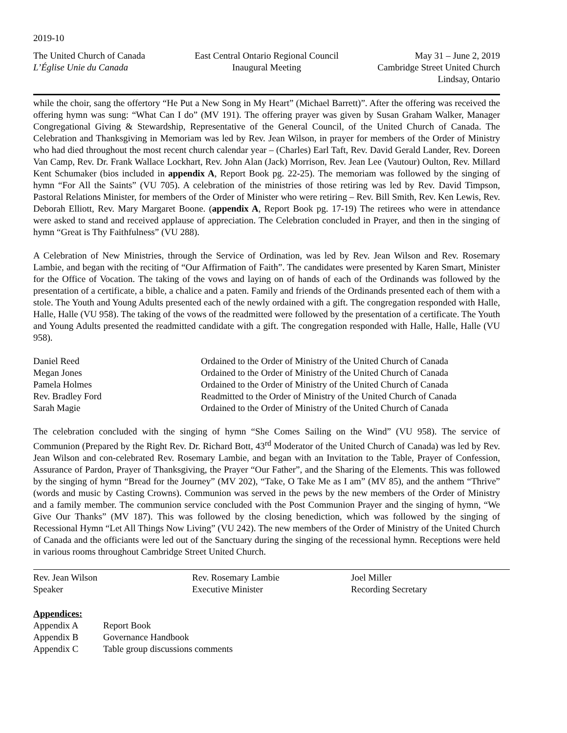2019-10
The United Church of Canada
L’Église Unie du Canada
East Central Ontario Regional Council
Inaugural Meeting
May 31 – June 2, 2019
Cambridge Street United Church
Lindsay, Ontario
while the choir, sang the offertory “He Put a New Song in My Heart” (Michael Barrett)”. After the offering was received the offering hymn was sung: “What Can I do” (MV 191). The offering prayer was given by Susan Graham Walker, Manager Congregational Giving & Stewardship, Representative of the General Council, of the United Church of Canada. The Celebration and Thanksgiving in Memoriam was led by Rev. Jean Wilson, in prayer for members of the Order of Ministry who had died throughout the most recent church calendar year – (Charles) Earl Taft, Rev. David Gerald Lander, Rev. Doreen Van Camp, Rev. Dr. Frank Wallace Lockhart, Rev. John Alan (Jack) Morrison, Rev. Jean Lee (Vautour) Oulton, Rev. Millard Kent Schumaker (bios included in appendix A, Report Book pg. 22-25). The memoriam was followed by the singing of hymn “For All the Saints” (VU 705). A celebration of the ministries of those retiring was led by Rev. David Timpson, Pastoral Relations Minister, for members of the Order of Minister who were retiring – Rev. Bill Smith, Rev. Ken Lewis, Rev. Deborah Elliott, Rev. Mary Margaret Boone. (appendix A, Report Book pg. 17-19) The retirees who were in attendance were asked to stand and received applause of appreciation. The Celebration concluded in Prayer, and then in the singing of hymn “Great is Thy Faithfulness” (VU 288).
A Celebration of New Ministries, through the Service of Ordination, was led by Rev. Jean Wilson and Rev. Rosemary Lambie, and began with the reciting of “Our Affirmation of Faith”. The candidates were presented by Karen Smart, Minister for the Office of Vocation. The taking of the vows and laying on of hands of each of the Ordinands was followed by the presentation of a certificate, a bible, a chalice and a paten. Family and friends of the Ordinands presented each of them with a stole. The Youth and Young Adults presented each of the newly ordained with a gift. The congregation responded with Halle, Halle, Halle (VU 958). The taking of the vows of the readmitted were followed by the presentation of a certificate. The Youth and Young Adults presented the readmitted candidate with a gift. The congregation responded with Halle, Halle, Halle (VU 958).
| Daniel Reed | Ordained to the Order of Ministry of the United Church of Canada |
| Megan Jones | Ordained to the Order of Ministry of the United Church of Canada |
| Pamela Holmes | Ordained to the Order of Ministry of the United Church of Canada |
| Rev. Bradley Ford | Readmitted to the Order of Ministry of the United Church of Canada |
| Sarah Magie | Ordained to the Order of Ministry of the United Church of Canada |
The celebration concluded with the singing of hymn “She Comes Sailing on the Wind” (VU 958). The service of Communion (Prepared by the Right Rev. Dr. Richard Bott, 43<sup>rd</sup> Moderator of the United Church of Canada) was led by Rev. Jean Wilson and con-celebrated Rev. Rosemary Lambie, and began with an Invitation to the Table, Prayer of Confession, Assurance of Pardon, Prayer of Thanksgiving, the Prayer “Our Father”, and the Sharing of the Elements. This was followed by the singing of hymn “Bread for the Journey” (MV 202), “Take, O Take Me as I am” (MV 85), and the anthem “Thrive” (words and music by Casting Crowns). Communion was served in the pews by the new members of the Order of Ministry and a family member. The communion service concluded with the Post Communion Prayer and the singing of hymn, “We Give Our Thanks” (MV 187). This was followed by the closing benediction, which was followed by the singing of Recessional Hymn “Let All Things Now Living” (VU 242). The new members of the Order of Ministry of the United Church of Canada and the officiants were led out of the Sanctuary during the singing of the recessional hymn. Receptions were held in various rooms throughout Cambridge Street United Church.
Rev. Jean Wilson
Speaker
Rev. Rosemary Lambie
Executive Minister
Joel Miller
Recording Secretary
Appendices:
| Appendix A | Report Book |
| Appendix B | Governance Handbook |
| Appendix C | Table group discussions comments |